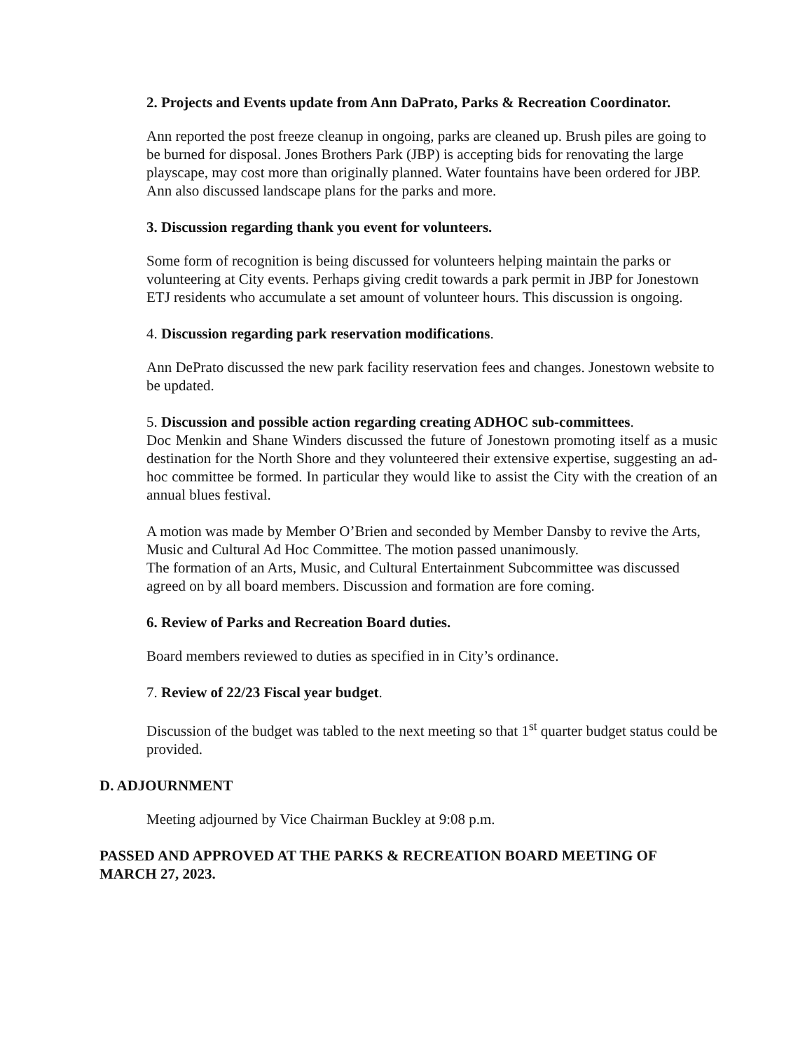2. Projects and Events update from Ann DaPrato, Parks & Recreation Coordinator.
Ann reported the post freeze cleanup in ongoing, parks are cleaned up. Brush piles are going to be burned for disposal. Jones Brothers Park (JBP) is accepting bids for renovating the large playscape, may cost more than originally planned. Water fountains have been ordered for JBP. Ann also discussed landscape plans for the parks and more.
3. Discussion regarding thank you event for volunteers.
Some form of recognition is being discussed for volunteers helping maintain the parks or volunteering at City events. Perhaps giving credit towards a park permit in JBP for Jonestown ETJ residents who accumulate a set amount of volunteer hours. This discussion is ongoing.
4. Discussion regarding park reservation modifications.
Ann DePrato discussed the new park facility reservation fees and changes. Jonestown website to be updated.
5. Discussion and possible action regarding creating ADHOC sub-committees.
Doc Menkin and Shane Winders discussed the future of Jonestown promoting itself as a music destination for the North Shore and they volunteered their extensive expertise, suggesting an ad-hoc committee be formed. In particular they would like to assist the City with the creation of an annual blues festival.
A motion was made by Member O’Brien and seconded by Member Dansby to revive the Arts, Music and Cultural Ad Hoc Committee. The motion passed unanimously.
The formation of an Arts, Music, and Cultural Entertainment Subcommittee was discussed agreed on by all board members. Discussion and formation are fore coming.
6. Review of Parks and Recreation Board duties.
Board members reviewed to duties as specified in in City’s ordinance.
7. Review of 22/23 Fiscal year budget.
Discussion of the budget was tabled to the next meeting so that 1<sup>st</sup> quarter budget status could be provided.
D. ADJOURNMENT
Meeting adjourned by Vice Chairman Buckley at 9:08 p.m.
PASSED AND APPROVED AT THE PARKS & RECREATION BOARD MEETING OF MARCH 27, 2023.